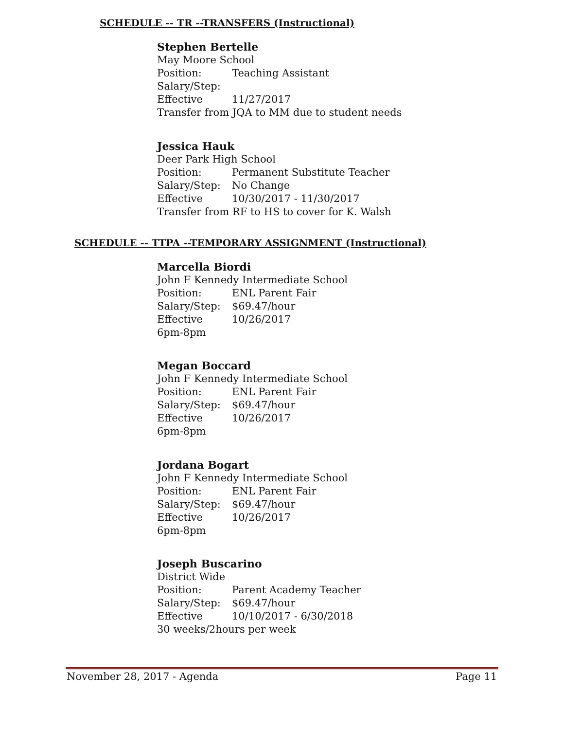SCHEDULE -- TR --TRANSFERS (Instructional)
Stephen Bertelle
May Moore School
Position: Teaching Assistant
Salary/Step:
Effective 11/27/2017
Transfer from JQA to MM due to student needs
Jessica Hauk
Deer Park High School
Position: Permanent Substitute Teacher
Salary/Step: No Change
Effective 10/30/2017 - 11/30/2017
Transfer from RF to HS to cover for K. Walsh
SCHEDULE -- TTPA --TEMPORARY ASSIGNMENT (Instructional)
Marcella Biordi
John F Kennedy Intermediate School
Position: ENL Parent Fair
Salary/Step: $69.47/hour
Effective 10/26/2017
6pm-8pm
Megan Boccard
John F Kennedy Intermediate School
Position: ENL Parent Fair
Salary/Step: $69.47/hour
Effective 10/26/2017
6pm-8pm
Jordana Bogart
John F Kennedy Intermediate School
Position: ENL Parent Fair
Salary/Step: $69.47/hour
Effective 10/26/2017
6pm-8pm
Joseph Buscarino
District Wide
Position: Parent Academy Teacher
Salary/Step: $69.47/hour
Effective 10/10/2017 - 6/30/2018
30 weeks/2hours per week
November 28, 2017 - Agenda Page 11